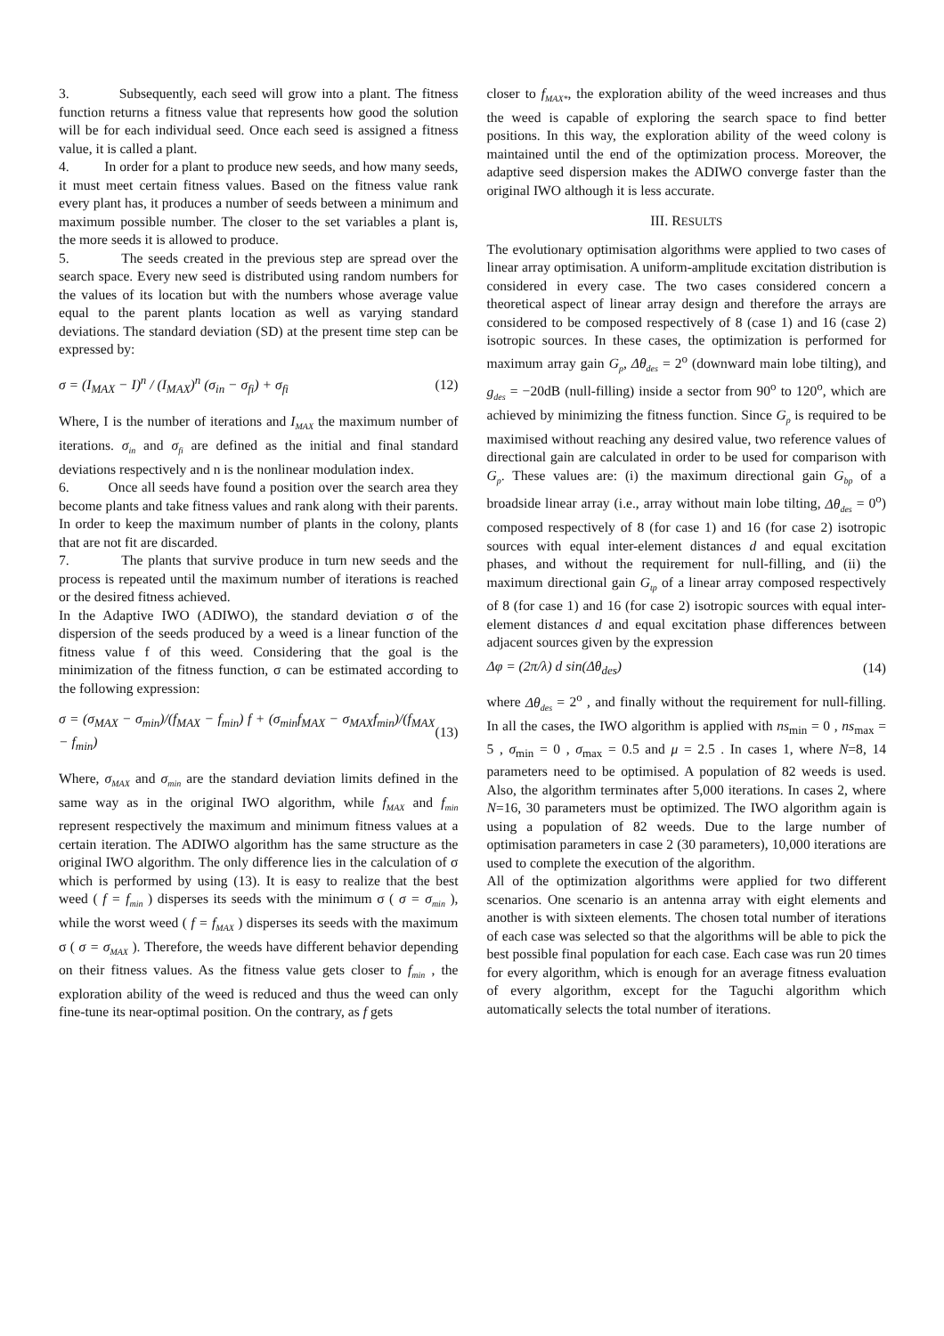3. Subsequently, each seed will grow into a plant. The fitness function returns a fitness value that represents how good the solution will be for each individual seed. Once each seed is assigned a fitness value, it is called a plant.
4. In order for a plant to produce new seeds, and how many seeds, it must meet certain fitness values. Based on the fitness value rank every plant has, it produces a number of seeds between a minimum and maximum possible number. The closer to the set variables a plant is, the more seeds it is allowed to produce.
5. The seeds created in the previous step are spread over the search space. Every new seed is distributed using random numbers for the values of its location but with the numbers whose average value equal to the parent plants location as well as varying standard deviations. The standard deviation (SD) at the present time step can be expressed by:
σ = (I<sub>MAX</sub> − I)<sup>n</sup> / (I<sub>MAX</sub>)<sup>n</sup> (σ<sub>in</sub> − σ<sub>fi</sub>) + σ<sub>fi</sub> (12)
Where, I is the number of iterations and I<sub>MAX</sub> the maximum number of iterations. σ<sub>in</sub> and σ<sub>fi</sub> are defined as the initial and final standard deviations respectively and n is the nonlinear modulation index.
6. Once all seeds have found a position over the search area they become plants and take fitness values and rank along with their parents. In order to keep the maximum number of plants in the colony, plants that are not fit are discarded.
7. The plants that survive produce in turn new seeds and the process is repeated until the maximum number of iterations is reached or the desired fitness achieved.
In the Adaptive IWO (ADIWO), the standard deviation σ of the dispersion of the seeds produced by a weed is a linear function of the fitness value f of this weed. Considering that the goal is the minimization of the fitness function, σ can be estimated according to the following expression:
σ = (σ<sub>MAX</sub> − σ<sub>min</sub>)/(f<sub>MAX</sub> − f<sub>min</sub>) f + (σ<sub>min</sub>f<sub>MAX</sub> − σ<sub>MAX</sub>f<sub>min</sub>)/(f<sub>MAX</sub> − f<sub>min</sub>) (13)
Where, σ<sub>MAX</sub> and σ<sub>min</sub> are the standard deviation limits defined in the same way as in the original IWO algorithm, while f<sub>MAX</sub> and f<sub>min</sub> represent respectively the maximum and minimum fitness values at a certain iteration. The ADIWO algorithm has the same structure as the original IWO algorithm. The only difference lies in the calculation of σ which is performed by using (13). It is easy to realize that the best weed ( f = f<sub>min</sub> ) disperses its seeds with the minimum σ ( σ = σ<sub>min</sub> ), while the worst weed ( f = f<sub>MAX</sub> ) disperses its seeds with the maximum σ ( σ = σ<sub>MAX</sub> ). Therefore, the weeds have different behavior depending on their fitness values. As the fitness value gets closer to f<sub>min</sub> , the exploration ability of the weed is reduced and thus the weed can only fine-tune its near-optimal position. On the contrary, as f gets
closer to f<sub>MAX*</sub>, the exploration ability of the weed increases and thus the weed is capable of exploring the search space to find better positions. In this way, the exploration ability of the weed colony is maintained until the end of the optimization process. Moreover, the adaptive seed dispersion makes the ADIWO converge faster than the original IWO although it is less accurate.
III. RESULTS
The evolutionary optimisation algorithms were applied to two cases of linear array optimisation. A uniform-amplitude excitation distribution is considered in every case. The two cases considered concern a theoretical aspect of linear array design and therefore the arrays are considered to be composed respectively of 8 (case 1) and 16 (case 2) isotropic sources. In these cases, the optimization is performed for maximum array gain G<sub>p</sub>, Δθ<sub>des</sub> = 2<sup>o</sup> (downward main lobe tilting), and g<sub>des</sub> = −20dB (null-filling) inside a sector from 90<sup>o</sup> to 120<sup>o</sup>, which are achieved by minimizing the fitness function. Since G<sub>p</sub> is required to be maximised without reaching any desired value, two reference values of directional gain are calculated in order to be used for comparison with G<sub>p</sub>. These values are: (i) the maximum directional gain G<sub>bp</sub> of a broadside linear array (i.e., array without main lobe tilting, Δθ<sub>des</sub> = 0<sup>o</sup>) composed respectively of 8 (for case 1) and 16 (for case 2) isotropic sources with equal inter-element distances d and equal excitation phases, and without the requirement for null-filling, and (ii) the maximum directional gain G<sub>tp</sub> of a linear array composed respectively of 8 (for case 1) and 16 (for case 2) isotropic sources with equal inter-element distances d and equal excitation phase differences between adjacent sources given by the expression
Δφ = (2π/λ) d sin(Δθ<sub>des</sub>) (14)
where Δθ<sub>des</sub> = 2<sup>o</sup> , and finally without the requirement for null-filling. In all the cases, the IWO algorithm is applied with ns<sub>min</sub> = 0 , ns<sub>max</sub> = 5 , σ<sub>min</sub> = 0 , σ<sub>max</sub> = 0.5 and μ = 2.5 . In cases 1, where N=8, 14 parameters need to be optimised. A population of 82 weeds is used. Also, the algorithm terminates after 5,000 iterations. In cases 2, where N=16, 30 parameters must be optimized. The IWO algorithm again is using a population of 82 weeds. Due to the large number of optimisation parameters in case 2 (30 parameters), 10,000 iterations are used to complete the execution of the algorithm.
All of the optimization algorithms were applied for two different scenarios. One scenario is an antenna array with eight elements and another is with sixteen elements. The chosen total number of iterations of each case was selected so that the algorithms will be able to pick the best possible final population for each case. Each case was run 20 times for every algorithm, which is enough for an average fitness evaluation of every algorithm, except for the Taguchi algorithm which automatically selects the total number of iterations.